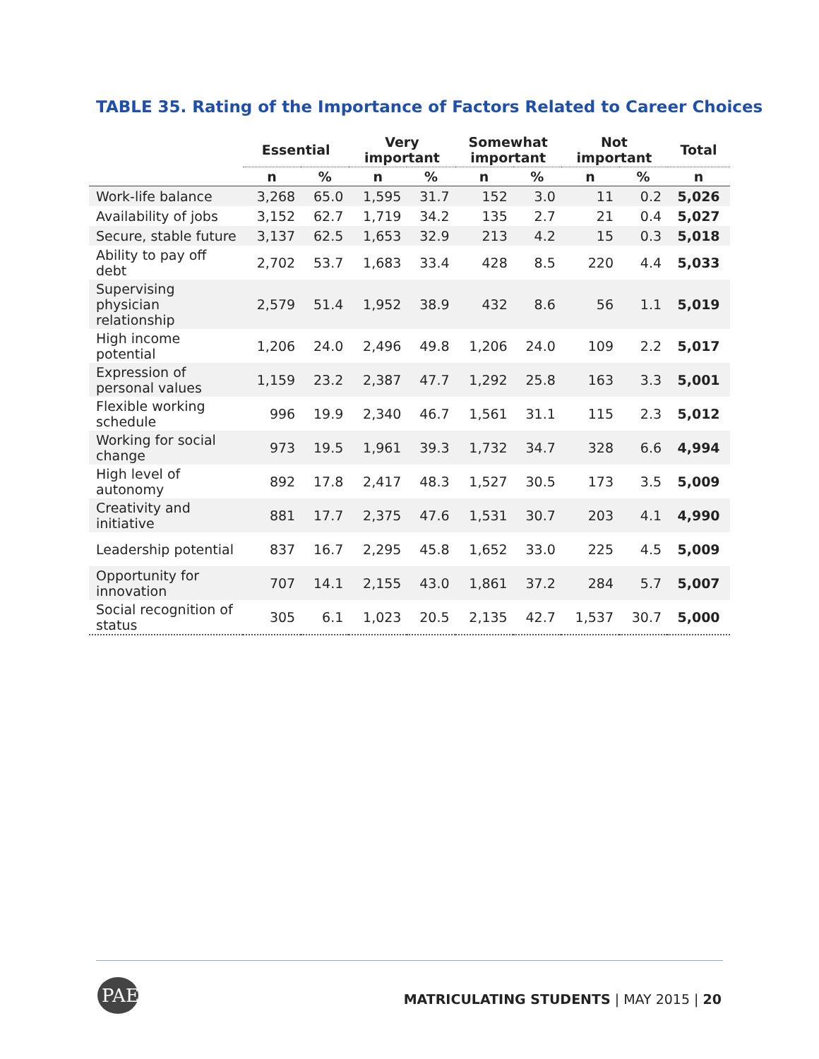TABLE 35. Rating of the Importance of Factors Related to Career Choices
| | Essential | | Very important | | Somewhat important | | Not important | | Total |
| --- | --- | --- | --- | --- | --- | --- | --- | --- | --- |
| | n | % | n | % | n | % | n | % | n |
| Work-life balance | 3,268 | 65.0 | 1,595 | 31.7 | 152 | 3.0 | 11 | 0.2 | 5,026 |
| Availability of jobs | 3,152 | 62.7 | 1,719 | 34.2 | 135 | 2.7 | 21 | 0.4 | 5,027 |
| Secure, stable future | 3,137 | 62.5 | 1,653 | 32.9 | 213 | 4.2 | 15 | 0.3 | 5,018 |
| Ability to pay off debt | 2,702 | 53.7 | 1,683 | 33.4 | 428 | 8.5 | 220 | 4.4 | 5,033 |
| Supervising physician relationship | 2,579 | 51.4 | 1,952 | 38.9 | 432 | 8.6 | 56 | 1.1 | 5,019 |
| High income potential | 1,206 | 24.0 | 2,496 | 49.8 | 1,206 | 24.0 | 109 | 2.2 | 5,017 |
| Expression of personal values | 1,159 | 23.2 | 2,387 | 47.7 | 1,292 | 25.8 | 163 | 3.3 | 5,001 |
| Flexible working schedule | 996 | 19.9 | 2,340 | 46.7 | 1,561 | 31.1 | 115 | 2.3 | 5,012 |
| Working for social change | 973 | 19.5 | 1,961 | 39.3 | 1,732 | 34.7 | 328 | 6.6 | 4,994 |
| High level of autonomy | 892 | 17.8 | 2,417 | 48.3 | 1,527 | 30.5 | 173 | 3.5 | 5,009 |
| Creativity and initiative | 881 | 17.7 | 2,375 | 47.6 | 1,531 | 30.7 | 203 | 4.1 | 4,990 |
| Leadership potential | 837 | 16.7 | 2,295 | 45.8 | 1,652 | 33.0 | 225 | 4.5 | 5,009 |
| Opportunity for innovation | 707 | 14.1 | 2,155 | 43.0 | 1,861 | 37.2 | 284 | 5.7 | 5,007 |
| Social recognition of status | 305 | 6.1 | 1,023 | 20.5 | 2,135 | 42.7 | 1,537 | 30.7 | 5,000 |
PAEA
MATRICULATING STUDENTS | MAY 2015 | 20